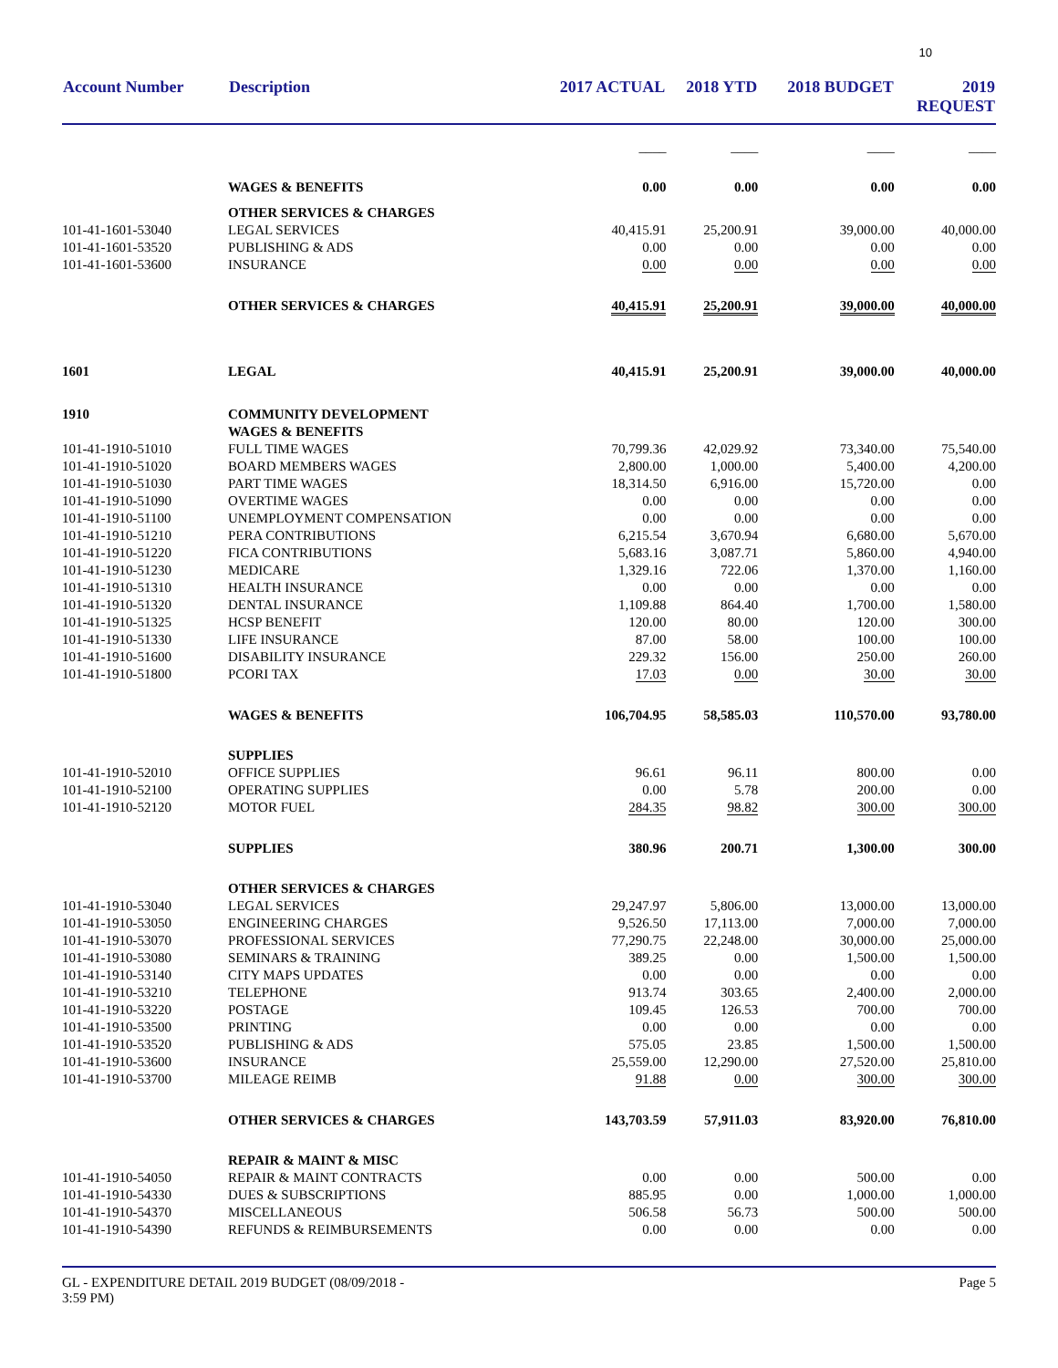10
| Account Number | Description | 2017 ACTUAL | 2018 YTD | 2018 BUDGET | 2019 REQUEST |
| --- | --- | --- | --- | --- | --- |
| | | ____ | ____ | ____ | ____ |
| | WAGES & BENEFITS | 0.00 | 0.00 | 0.00 | 0.00 |
| | OTHER SERVICES & CHARGES | | | | |
| 101-41-1601-53040 | LEGAL SERVICES | 40,415.91 | 25,200.91 | 39,000.00 | 40,000.00 |
| 101-41-1601-53520 | PUBLISHING & ADS | 0.00 | 0.00 | 0.00 | 0.00 |
| 101-41-1601-53600 | INSURANCE | 0.00 | 0.00 | 0.00 | 0.00 |
| | OTHER SERVICES & CHARGES | 40,415.91 | 25,200.91 | 39,000.00 | 40,000.00 |
| 1601 | LEGAL | 40,415.91 | 25,200.91 | 39,000.00 | 40,000.00 |
| 1910 | COMMUNITY DEVELOPMENT | | | | |
| | WAGES & BENEFITS | | | | |
| 101-41-1910-51010 | FULL TIME WAGES | 70,799.36 | 42,029.92 | 73,340.00 | 75,540.00 |
| 101-41-1910-51020 | BOARD MEMBERS WAGES | 2,800.00 | 1,000.00 | 5,400.00 | 4,200.00 |
| 101-41-1910-51030 | PART TIME WAGES | 18,314.50 | 6,916.00 | 15,720.00 | 0.00 |
| 101-41-1910-51090 | OVERTIME WAGES | 0.00 | 0.00 | 0.00 | 0.00 |
| 101-41-1910-51100 | UNEMPLOYMENT COMPENSATION | 0.00 | 0.00 | 0.00 | 0.00 |
| 101-41-1910-51210 | PERA CONTRIBUTIONS | 6,215.54 | 3,670.94 | 6,680.00 | 5,670.00 |
| 101-41-1910-51220 | FICA CONTRIBUTIONS | 5,683.16 | 3,087.71 | 5,860.00 | 4,940.00 |
| 101-41-1910-51230 | MEDICARE | 1,329.16 | 722.06 | 1,370.00 | 1,160.00 |
| 101-41-1910-51310 | HEALTH INSURANCE | 0.00 | 0.00 | 0.00 | 0.00 |
| 101-41-1910-51320 | DENTAL INSURANCE | 1,109.88 | 864.40 | 1,700.00 | 1,580.00 |
| 101-41-1910-51325 | HCSP BENEFIT | 120.00 | 80.00 | 120.00 | 300.00 |
| 101-41-1910-51330 | LIFE INSURANCE | 87.00 | 58.00 | 100.00 | 100.00 |
| 101-41-1910-51600 | DISABILITY INSURANCE | 229.32 | 156.00 | 250.00 | 260.00 |
| 101-41-1910-51800 | PCORI TAX | 17.03 | 0.00 | 30.00 | 30.00 |
| | WAGES & BENEFITS | 106,704.95 | 58,585.03 | 110,570.00 | 93,780.00 |
| | SUPPLIES | | | | |
| 101-41-1910-52010 | OFFICE SUPPLIES | 96.61 | 96.11 | 800.00 | 0.00 |
| 101-41-1910-52100 | OPERATING SUPPLIES | 0.00 | 5.78 | 200.00 | 0.00 |
| 101-41-1910-52120 | MOTOR FUEL | 284.35 | 98.82 | 300.00 | 300.00 |
| | SUPPLIES | 380.96 | 200.71 | 1,300.00 | 300.00 |
| | OTHER SERVICES & CHARGES | | | | |
| 101-41-1910-53040 | LEGAL SERVICES | 29,247.97 | 5,806.00 | 13,000.00 | 13,000.00 |
| 101-41-1910-53050 | ENGINEERING CHARGES | 9,526.50 | 17,113.00 | 7,000.00 | 7,000.00 |
| 101-41-1910-53070 | PROFESSIONAL SERVICES | 77,290.75 | 22,248.00 | 30,000.00 | 25,000.00 |
| 101-41-1910-53080 | SEMINARS & TRAINING | 389.25 | 0.00 | 1,500.00 | 1,500.00 |
| 101-41-1910-53140 | CITY MAPS UPDATES | 0.00 | 0.00 | 0.00 | 0.00 |
| 101-41-1910-53210 | TELEPHONE | 913.74 | 303.65 | 2,400.00 | 2,000.00 |
| 101-41-1910-53220 | POSTAGE | 109.45 | 126.53 | 700.00 | 700.00 |
| 101-41-1910-53500 | PRINTING | 0.00 | 0.00 | 0.00 | 0.00 |
| 101-41-1910-53520 | PUBLISHING & ADS | 575.05 | 23.85 | 1,500.00 | 1,500.00 |
| 101-41-1910-53600 | INSURANCE | 25,559.00 | 12,290.00 | 27,520.00 | 25,810.00 |
| 101-41-1910-53700 | MILEAGE REIMB | 91.88 | 0.00 | 300.00 | 300.00 |
| | OTHER SERVICES & CHARGES | 143,703.59 | 57,911.03 | 83,920.00 | 76,810.00 |
| | REPAIR & MAINT & MISC | | | | |
| 101-41-1910-54050 | REPAIR & MAINT CONTRACTS | 0.00 | 0.00 | 500.00 | 0.00 |
| 101-41-1910-54330 | DUES & SUBSCRIPTIONS | 885.95 | 0.00 | 1,000.00 | 1,000.00 |
| 101-41-1910-54370 | MISCELLANEOUS | 506.58 | 56.73 | 500.00 | 500.00 |
| 101-41-1910-54390 | REFUNDS & REIMBURSEMENTS | 0.00 | 0.00 | 0.00 | 0.00 |
GL - EXPENDITURE DETAIL 2019 BUDGET (08/09/2018 -
3:59 PM)
Page 5